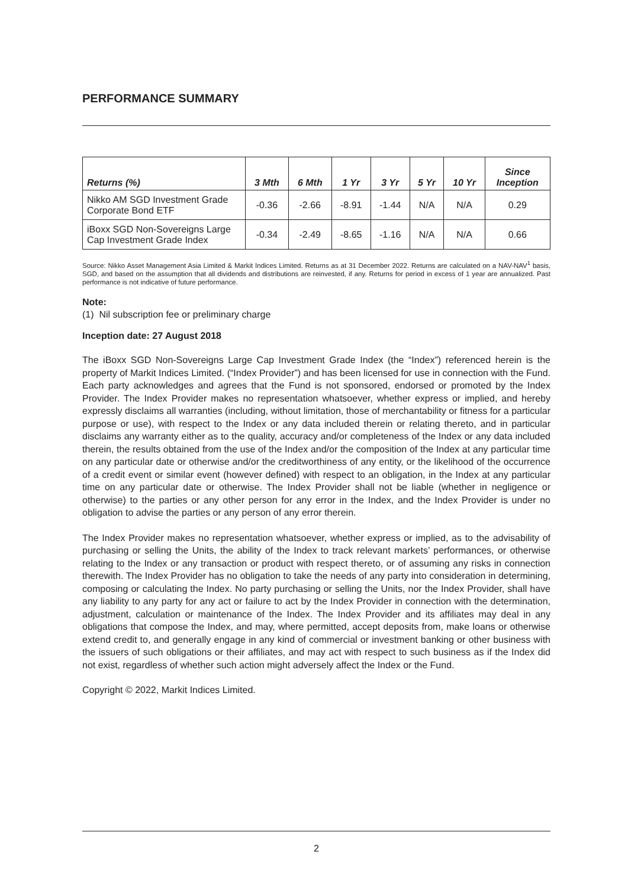PERFORMANCE SUMMARY
| Returns (%) | 3 Mth | 6 Mth | 1 Yr | 3 Yr | 5 Yr | 10 Yr | Since Inception |
| --- | --- | --- | --- | --- | --- | --- | --- |
| Nikko AM SGD Investment Grade Corporate Bond ETF | -0.36 | -2.66 | -8.91 | -1.44 | N/A | N/A | 0.29 |
| iBoxx SGD Non-Sovereigns Large Cap Investment Grade Index | -0.34 | -2.49 | -8.65 | -1.16 | N/A | N/A | 0.66 |
Source: Nikko Asset Management Asia Limited & Markit Indices Limited. Returns as at 31 December 2022. Returns are calculated on a NAV-NAV<sup>1</sup> basis, SGD, and based on the assumption that all dividends and distributions are reinvested, if any. Returns for period in excess of 1 year are annualized. Past performance is not indicative of future performance.
Note:
(1) Nil subscription fee or preliminary charge
Inception date: 27 August 2018
The iBoxx SGD Non-Sovereigns Large Cap Investment Grade Index (the “Index”) referenced herein is the property of Markit Indices Limited. (“Index Provider”) and has been licensed for use in connection with the Fund. Each party acknowledges and agrees that the Fund is not sponsored, endorsed or promoted by the Index Provider. The Index Provider makes no representation whatsoever, whether express or implied, and hereby expressly disclaims all warranties (including, without limitation, those of merchantability or fitness for a particular purpose or use), with respect to the Index or any data included therein or relating thereto, and in particular disclaims any warranty either as to the quality, accuracy and/or completeness of the Index or any data included therein, the results obtained from the use of the Index and/or the composition of the Index at any particular time on any particular date or otherwise and/or the creditworthiness of any entity, or the likelihood of the occurrence of a credit event or similar event (however defined) with respect to an obligation, in the Index at any particular time on any particular date or otherwise. The Index Provider shall not be liable (whether in negligence or otherwise) to the parties or any other person for any error in the Index, and the Index Provider is under no obligation to advise the parties or any person of any error therein.
The Index Provider makes no representation whatsoever, whether express or implied, as to the advisability of purchasing or selling the Units, the ability of the Index to track relevant markets’ performances, or otherwise relating to the Index or any transaction or product with respect thereto, or of assuming any risks in connection therewith. The Index Provider has no obligation to take the needs of any party into consideration in determining, composing or calculating the Index. No party purchasing or selling the Units, nor the Index Provider, shall have any liability to any party for any act or failure to act by the Index Provider in connection with the determination, adjustment, calculation or maintenance of the Index. The Index Provider and its affiliates may deal in any obligations that compose the Index, and may, where permitted, accept deposits from, make loans or otherwise extend credit to, and generally engage in any kind of commercial or investment banking or other business with the issuers of such obligations or their affiliates, and may act with respect to such business as if the Index did not exist, regardless of whether such action might adversely affect the Index or the Fund.
Copyright © 2022, Markit Indices Limited.
2